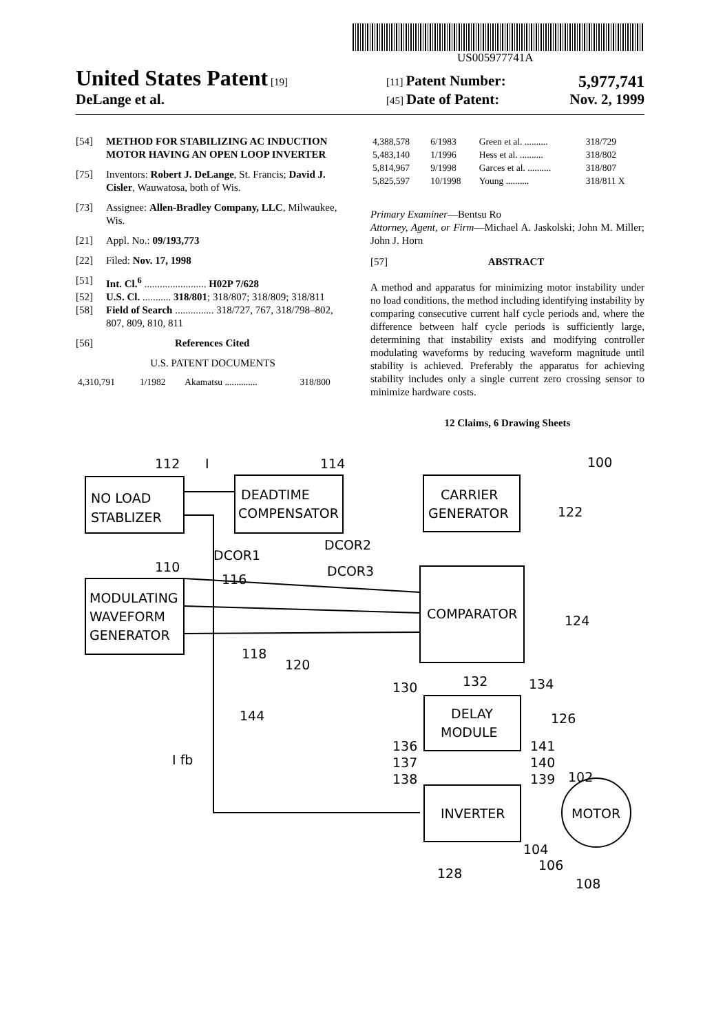US005977741A
United States Patent [19] [11] Patent Number: 5,977,741
DeLange et al. [45] Date of Patent: Nov. 2, 1999
[54] METHOD FOR STABILIZING AC INDUCTION MOTOR HAVING AN OPEN LOOP INVERTER
[75] Inventors: Robert J. DeLange, St. Francis; David J. Cisler, Wauwatosa, both of Wis.
[73] Assignee: Allen-Bradley Company, LLC, Milwaukee, Wis.
[21] Appl. No.: 09/193,773
[22] Filed: Nov. 17, 1998
[51] Int. Cl.<sup>6</sup> ........................ H02P 7/628
[52] U.S. Cl. ........... 318/801; 318/807; 318/809; 318/811
[58] Field of Search ............... 318/727, 767, 318/798–802, 807, 809, 810, 811
[56] References Cited
U.S. PATENT DOCUMENTS
| 4,310,791 | 1/1982 | Akamatsu .............. | 318/800 |
| 4,388,578 | 6/1983 | Green et al. .......... | 318/729 |
| 5,483,140 | 1/1996 | Hess et al. .......... | 318/802 |
| 5,814,967 | 9/1998 | Garces et al. .......... | 318/807 |
| 5,825,597 | 10/1998 | Young .......... | 318/811 X |
Primary Examiner—Bentsu Ro
Attorney, Agent, or Firm—Michael A. Jaskolski; John M. Miller; John J. Horn
[57] ABSTRACT
A method and apparatus for minimizing motor instability under no load conditions, the method including identifying instability by comparing consecutive current half cycle periods and, where the difference between half cycle periods is sufficiently large, determining that instability exists and modifying controller modulating waveforms by reducing waveform magnitude until stability is achieved. Preferably the apparatus for achieving stability includes only a single current zero crossing sensor to minimize hardware costs.
12 Claims, 6 Drawing Sheets
NO LOAD
STABLIZER
DEADTIME
COMPENSATOR
CARRIER
GENERATOR
MODULATING
WAVEFORM
GENERATOR
COMPARATOR
DELAY
MODULE
INVERTER
MOTOR
112
I
114
100
122
110
DCOR1
DCOR2
DCOR3
116
118
120
124
130
132
134
144
126
I fb
136
137
138
141
140
139
102
104
106
128
108